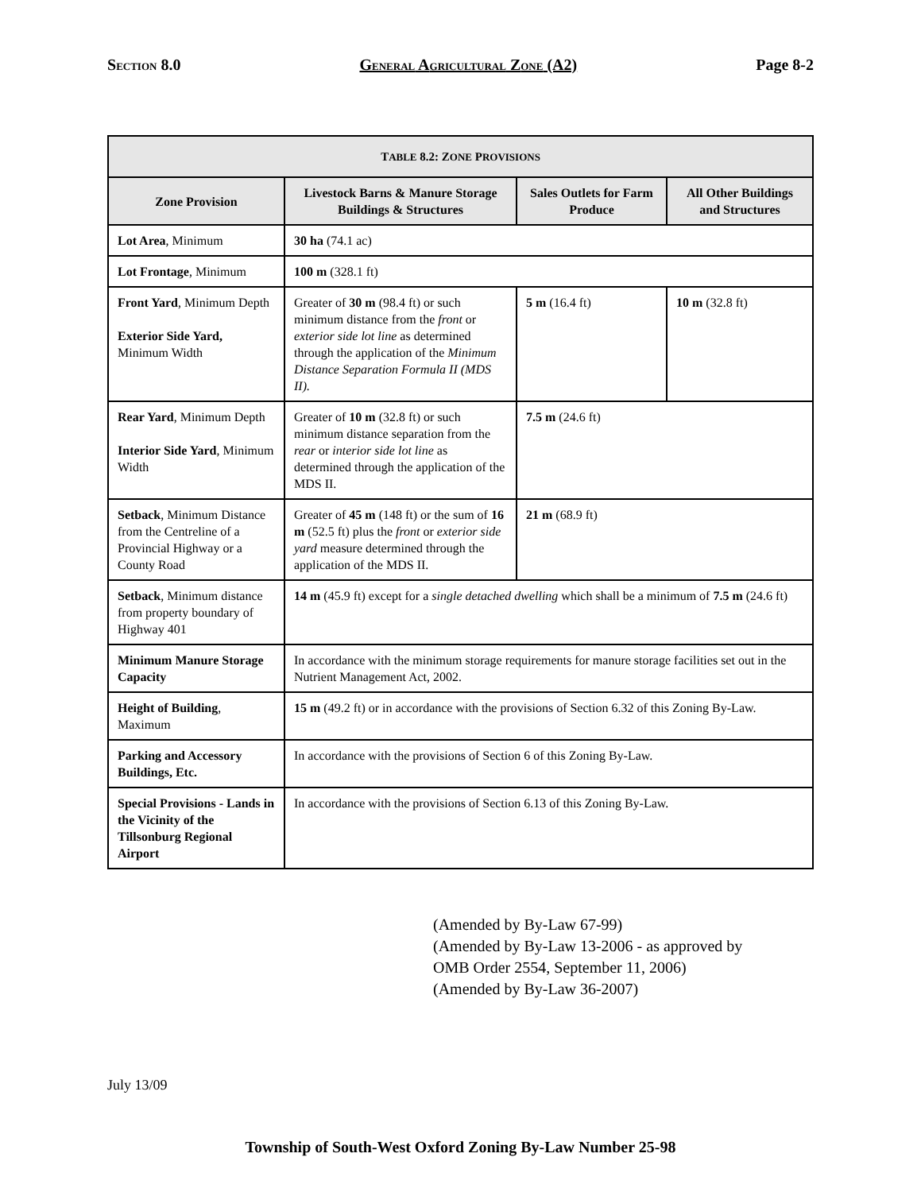SECTION 8.0 GENERAL AGRICULTURAL ZONE (A2) Page 8-2
| T ABLE 8.2: Z ONE P ROVISIONS | | | |
| --- | --- | --- | --- |
| Zone Provision | Livestock Barns & Manure Storage Buildings & Structures | Sales Outlets for Farm Produce | All Other Buildings and Structures |
| Lot Area , Minimum | 30 ha (74.1 ac) | | |
| Lot Frontage , Minimum | 100 m (328.1 ft) | | |
| Front Yard , Minimum Depth Exterior Side Yard, Minimum Width | Greater of 30 m (98.4 ft) or such minimum distance from the front or exterior side lot line as determined through the application of the Minimum Distance Separation Formula II (MDS II). | 5 m (16.4 ft) | 10 m (32.8 ft) |
| Rear Yard , Minimum Depth Interior Side Yard , Minimum Width | Greater of 10 m (32.8 ft) or such minimum distance separation from the rear or interior side lot line as determined through the application of the MDS II. | 7.5 m (24.6 ft) | |
| Setback , Minimum Distance from the Centreline of a Provincial Highway or a County Road | Greater of 45 m (148 ft) or the sum of 16 m (52.5 ft) plus the front or exterior side yard measure determined through the application of the MDS II. | 21 m (68.9 ft) | |
| Setback , Minimum distance from property boundary of Highway 401 | 14 m (45.9 ft) except for a single detached dwelling which shall be a minimum of 7.5 m (24.6 ft) | | |
| Minimum Manure Storage Capacity | In accordance with the minimum storage requirements for manure storage facilities set out in the Nutrient Management Act, 2002. | | |
| Height of Building , Maximum | 15 m (49.2 ft) or in accordance with the provisions of Section 6.32 of this Zoning By-Law. | | |
| Parking and Accessory Buildings, Etc. | In accordance with the provisions of Section 6 of this Zoning By-Law. | | |
| Special Provisions - Lands in the Vicinity of the Tillsonburg Regional Airport | In accordance with the provisions of Section 6.13 of this Zoning By-Law. | | |
(Amended by By-Law 67-99)
(Amended by By-Law 13-2006 - as approved by
OMB Order 2554, September 11, 2006)
(Amended by By-Law 36-2007)
July 13/09
Township of South-West Oxford Zoning By-Law Number 25-98